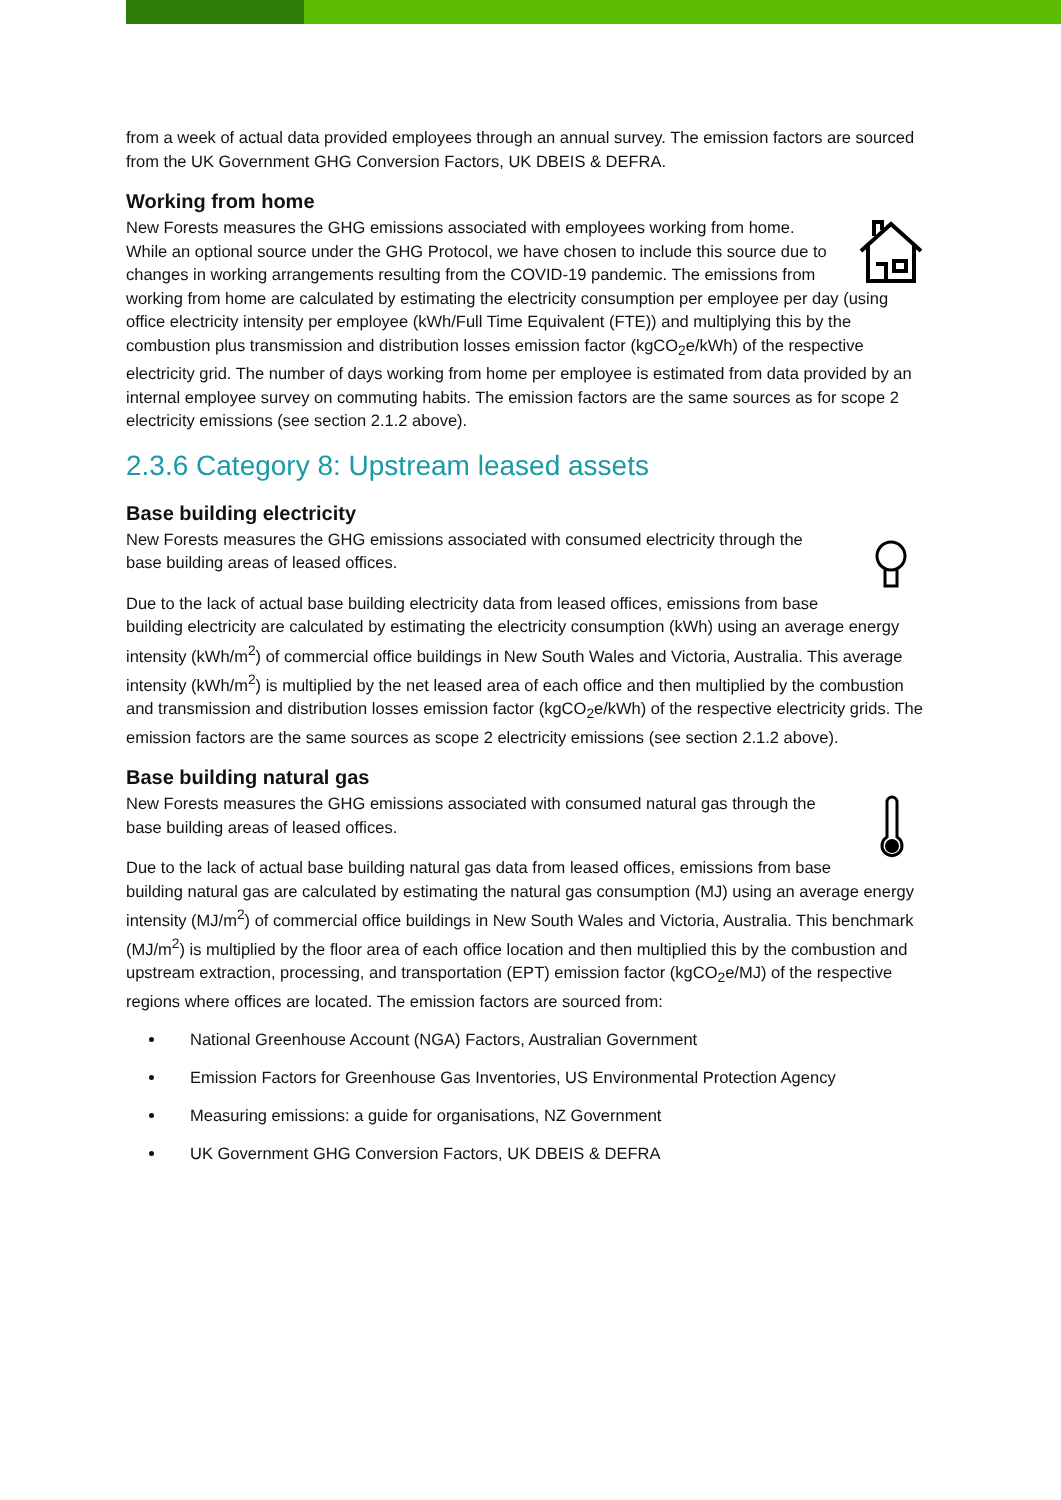from a week of actual data provided employees through an annual survey. The emission factors are sourced from the UK Government GHG Conversion Factors, UK DBEIS & DEFRA.
Working from home
New Forests measures the GHG emissions associated with employees working from home. While an optional source under the GHG Protocol, we have chosen to include this source due to changes in working arrangements resulting from the COVID-19 pandemic. The emissions from working from home are calculated by estimating the electricity consumption per employee per day (using office electricity intensity per employee (kWh/Full Time Equivalent (FTE)) and multiplying this by the combustion plus transmission and distribution losses emission factor (kgCO<sub>2</sub>e/kWh) of the respective electricity grid. The number of days working from home per employee is estimated from data provided by an internal employee survey on commuting habits. The emission factors are the same sources as for scope 2 electricity emissions (see section 2.1.2 above).
2.3.6 Category 8: Upstream leased assets
Base building electricity
New Forests measures the GHG emissions associated with consumed electricity through the base building areas of leased offices.
Due to the lack of actual base building electricity data from leased offices, emissions from base building electricity are calculated by estimating the electricity consumption (kWh) using an average energy intensity (kWh/m<sup>2</sup>) of commercial office buildings in New South Wales and Victoria, Australia. This average intensity (kWh/m<sup>2</sup>) is multiplied by the net leased area of each office and then multiplied by the combustion and transmission and distribution losses emission factor (kgCO<sub>2</sub>e/kWh) of the respective electricity grids. The emission factors are the same sources as scope 2 electricity emissions (see section 2.1.2 above).
Base building natural gas
New Forests measures the GHG emissions associated with consumed natural gas through the base building areas of leased offices.
Due to the lack of actual base building natural gas data from leased offices, emissions from base building natural gas are calculated by estimating the natural gas consumption (MJ) using an average energy intensity (MJ/m<sup>2</sup>) of commercial office buildings in New South Wales and Victoria, Australia. This benchmark (MJ/m<sup>2</sup>) is multiplied by the floor area of each office location and then multiplied this by the combustion and upstream extraction, processing, and transportation (EPT) emission factor (kgCO<sub>2</sub>e/MJ) of the respective regions where offices are located. The emission factors are sourced from:
National Greenhouse Account (NGA) Factors, Australian Government
Emission Factors for Greenhouse Gas Inventories, US Environmental Protection Agency
Measuring emissions: a guide for organisations, NZ Government
UK Government GHG Conversion Factors, UK DBEIS & DEFRA